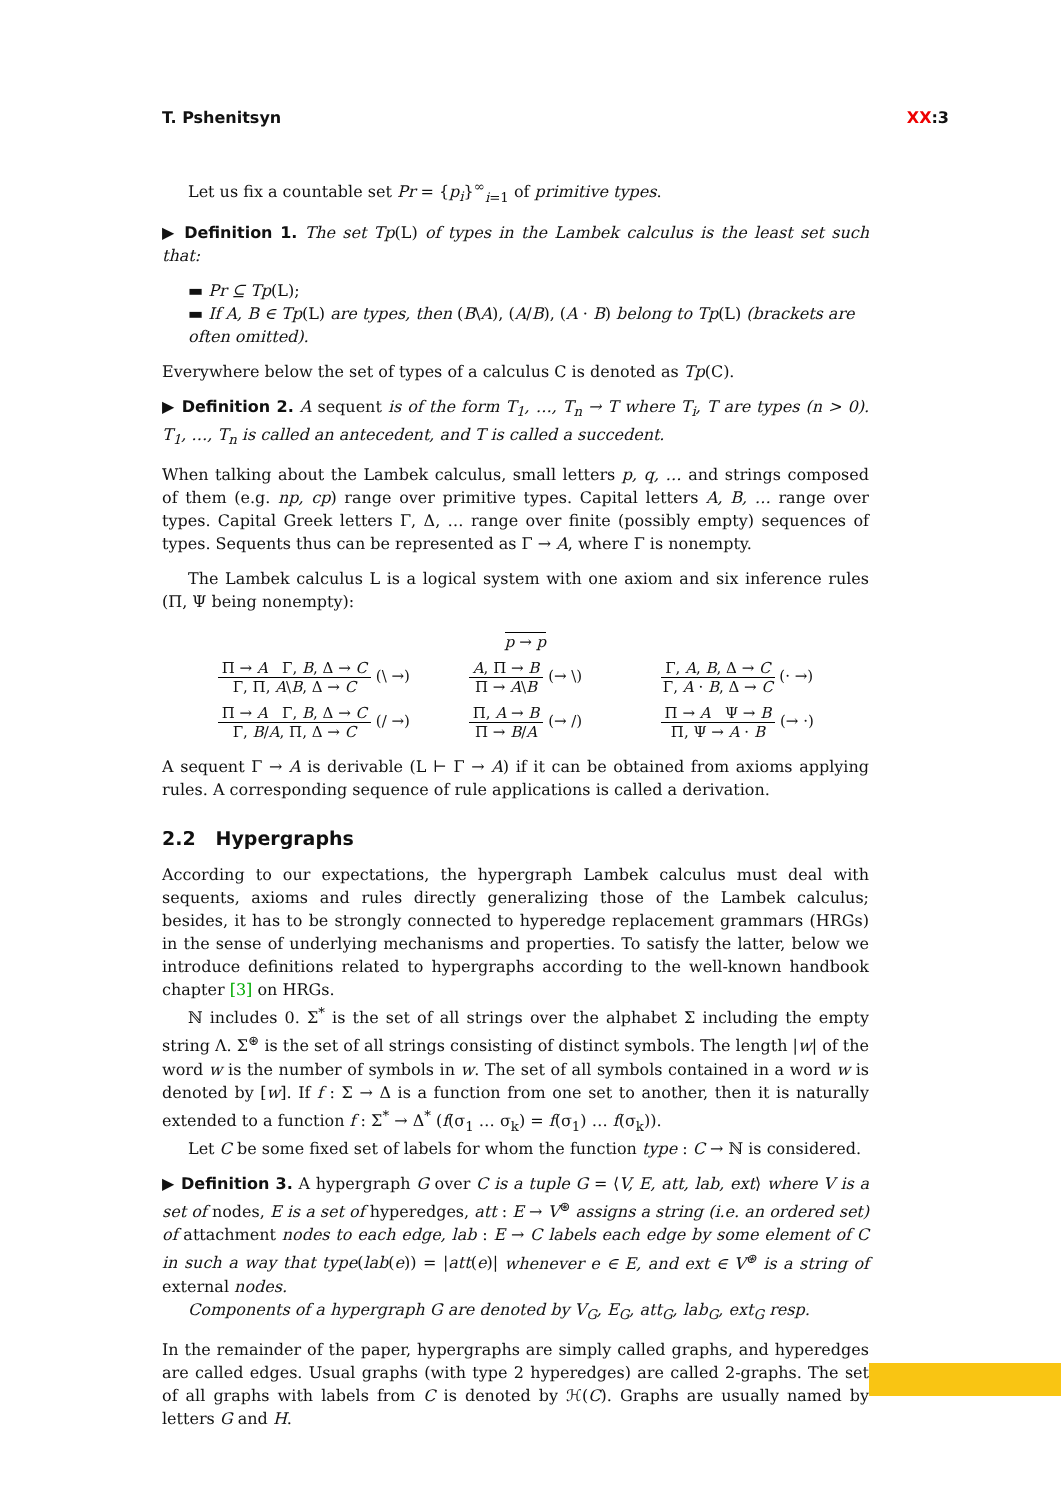T. Pshenitsyn XX:3
Let us fix a countable set Pr = {p<sub>i</sub>}<sup>∞</sup><sub>i=1</sub> of primitive types.
▶ Definition 1. The set Tp(L) of types in the Lambek calculus is the least set such that:
▬ Pr ⊆ Tp(L);
▬ If A, B ∈ Tp(L) are types, then (B\A), (A/B), (A · B) belong to Tp(L) (brackets are often omitted).
Everywhere below the set of types of a calculus C is denoted as Tp(C).
▶ Definition 2. A sequent is of the form T<sub>1</sub>, …, T<sub>n</sub> → T where T<sub>i</sub>, T are types (n > 0). T<sub>1</sub>, …, T<sub>n</sub> is called an antecedent, and T is called a succedent.
When talking about the Lambek calculus, small letters p, q, … and strings composed of them (e.g. np, cp) range over primitive types. Capital letters A, B, … range over types. Capital Greek letters Γ, Δ, … range over finite (possibly empty) sequences of types. Sequents thus can be represented as Γ → A, where Γ is nonempty.
The Lambek calculus L is a logical system with one axiom and six inference rules (Π, Ψ being nonempty):
p → p
Π → A Γ, B, Δ → C
Γ, Π, A\B, Δ → C
(\ →)
A, Π → B
Π → A\B
(→ \)
Γ, A, B, Δ → C
Γ, A · B, Δ → C
(· →)
Π → A Γ, B, Δ → C
Γ, B/A, Π, Δ → C
(/ →)
Π, A → B
Π → B/A
(→ /)
Π → A Ψ → B
Π, Ψ → A · B
(→ ·)
A sequent Γ → A is derivable (L ⊢ Γ → A) if it can be obtained from axioms applying rules. A corresponding sequence of rule applications is called a derivation.
2.2 Hypergraphs
According to our expectations, the hypergraph Lambek calculus must deal with sequents, axioms and rules directly generalizing those of the Lambek calculus; besides, it has to be strongly connected to hyperedge replacement grammars (HRGs) in the sense of underlying mechanisms and properties. To satisfy the latter, below we introduce definitions related to hypergraphs according to the well-known handbook chapter [3] on HRGs.
ℕ includes 0. Σ<sup>*</sup> is the set of all strings over the alphabet Σ including the empty string Λ. Σ<sup>⊛</sup> is the set of all strings consisting of distinct symbols. The length |w| of the word w is the number of symbols in w. The set of all symbols contained in a word w is denoted by [w]. If f : Σ → Δ is a function from one set to another, then it is naturally extended to a function f : Σ<sup>*</sup> → Δ<sup>*</sup> (f(σ<sub>1</sub> … σ<sub>k</sub>) = f(σ<sub>1</sub>) … f(σ<sub>k</sub>)).
Let C be some fixed set of labels for whom the function type : C → ℕ is considered.
▶ Definition 3. A hypergraph G over C is a tuple G = ⟨V, E, att, lab, ext⟩ where V is a set of nodes, E is a set of hyperedges, att : E → V<sup>⊛</sup> assigns a string (i.e. an ordered set) of attachment nodes to each edge, lab : E → C labels each edge by some element of C in such a way that type(lab(e)) = |att(e)| whenever e ∈ E, and ext ∈ V<sup>⊛</sup> is a string of external nodes.
Components of a hypergraph G are denoted by V<sub>G</sub>, E<sub>G</sub>, att<sub>G</sub>, lab<sub>G</sub>, ext<sub>G</sub> resp.
In the remainder of the paper, hypergraphs are simply called graphs, and hyperedges are called edges. Usual graphs (with type 2 hyperedges) are called 2-graphs. The set of all graphs with labels from C is denoted by ℋ(C). Graphs are usually named by letters G and H.